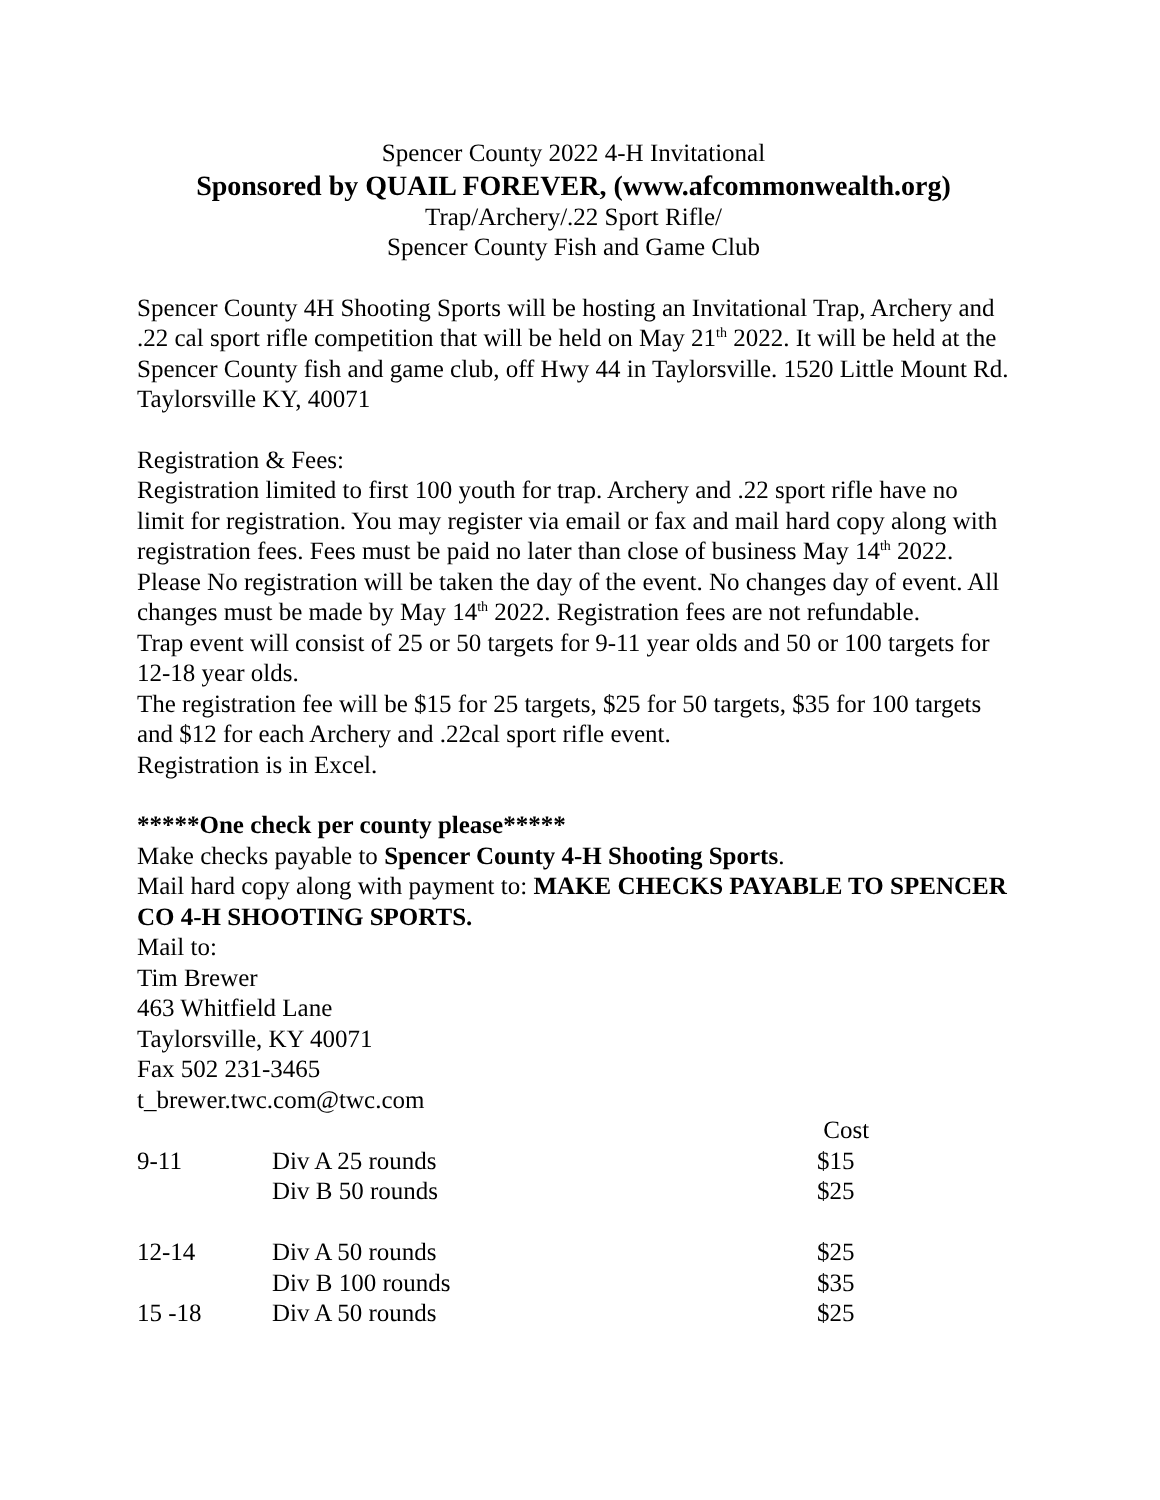Spencer County 2022 4-H Invitational
Sponsored by QUAIL FOREVER, (www.afcommonwealth.org)
Trap/Archery/.22 Sport Rifle/
Spencer County Fish and Game Club
Spencer County 4H Shooting Sports will be hosting an Invitational Trap, Archery and .22 cal sport rifle competition that will be held on May 21<sup>th</sup> 2022. It will be held at the Spencer County fish and game club, off Hwy 44 in Taylorsville. 1520 Little Mount Rd. Taylorsville KY, 40071
Registration & Fees:
Registration limited to first 100 youth for trap. Archery and .22 sport rifle have no limit for registration. You may register via email or fax and mail hard copy along with registration fees. Fees must be paid no later than close of business May 14<sup>th</sup> 2022. Please No registration will be taken the day of the event. No changes day of event. All changes must be made by May 14<sup>th</sup> 2022. Registration fees are not refundable.
Trap event will consist of 25 or 50 targets for 9-11 year olds and 50 or 100 targets for 12-18 year olds.
The registration fee will be $15 for 25 targets, $25 for 50 targets, $35 for 100 targets and $12 for each Archery and .22cal sport rifle event.
Registration is in Excel.
*****One check per county please*****
Make checks payable to Spencer County 4-H Shooting Sports.
Mail hard copy along with payment to: MAKE CHECKS PAYABLE TO SPENCER CO 4-H SHOOTING SPORTS.
Mail to:
Tim Brewer
463 Whitfield Lane
Taylorsville, KY 40071
Fax 502 231-3465
t_brewer.twc.com@twc.com
| | | Cost |
| 9-11 | Div A 25 rounds | $15 |
| | Div B 50 rounds | $25 |
| 12-14 | Div A 50 rounds | $25 |
| | Div B 100 rounds | $35 |
| 15 -18 | Div A 50 rounds | $25 |